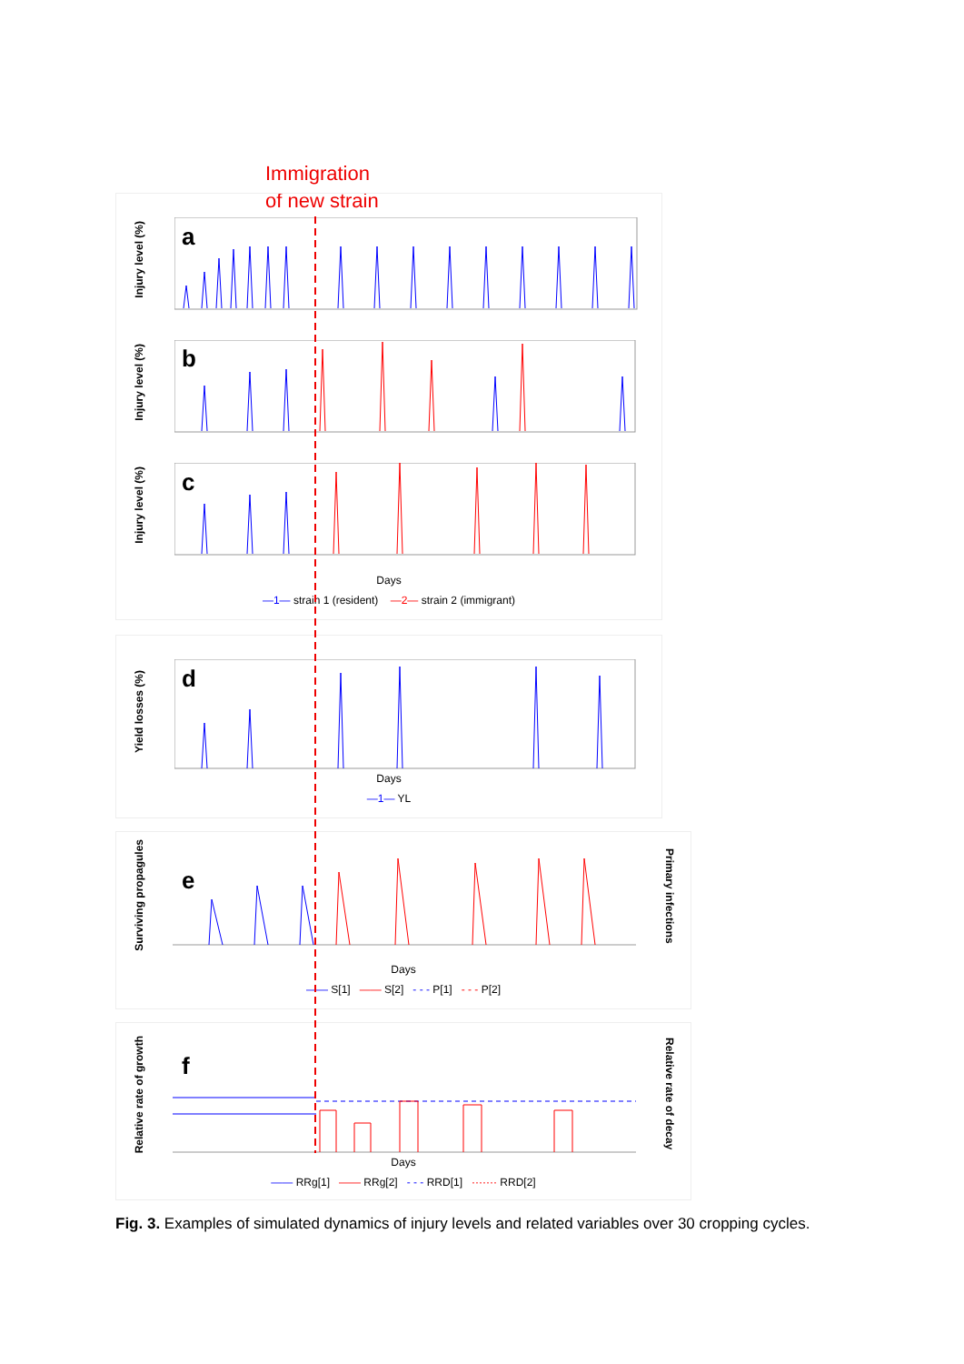Immigration
of new strain
Injury level (%)
a
Injury level (%)
b
Injury level (%)
c
Days
—1— strain 1 (resident) —2— strain 2 (immigrant)
Yield losses (%)
d
Days
—1— YL
Surviving propagules
e
Primary infections
Days
—— S[1] —— S[2] - - - P[1] - - - P[2]
Relative rate of growth
f
Relative rate of decay
Days
—— RRg[1] —— RRg[2] - - - RRD[1] ······· RRD[2]
Fig. 3. Examples of simulated dynamics of injury levels and related variables over 30 cropping cycles.